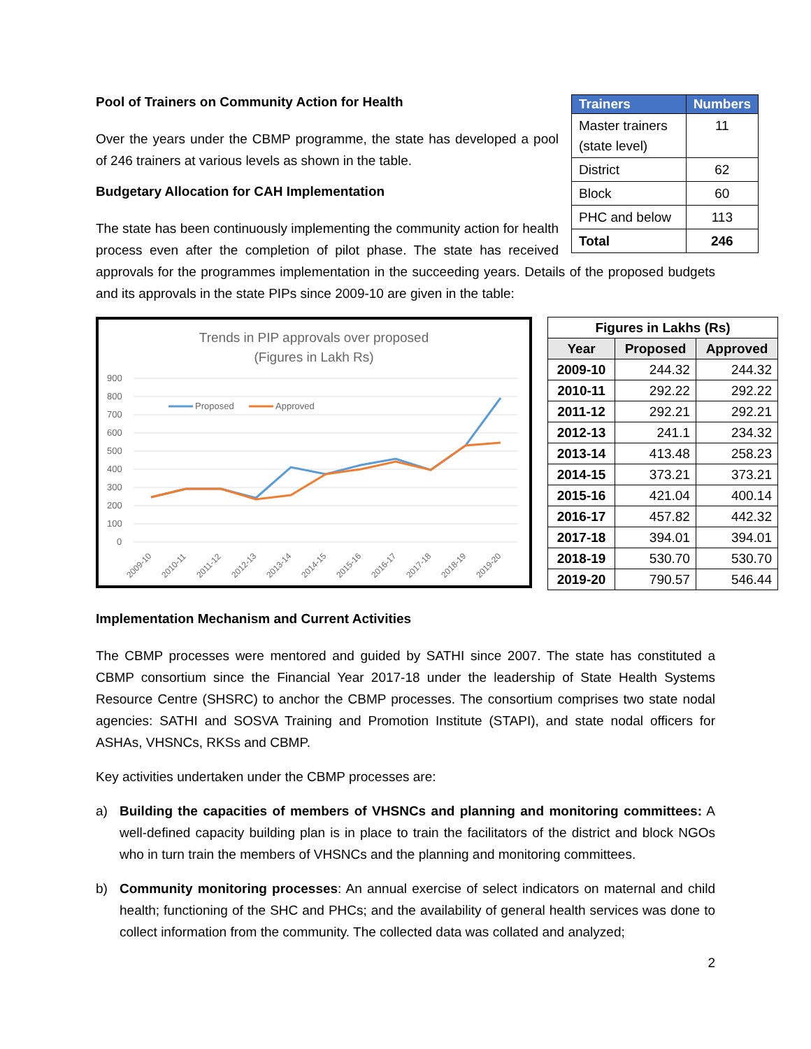| Trainers | Numbers |
| --- | --- |
| Master trainers (state level) | 11 |
| District | 62 |
| Block | 60 |
| PHC and below | 113 |
| Total | 246 |
Pool of Trainers on Community Action for Health
Over the years under the CBMP programme, the state has developed a pool of 246 trainers at various levels as shown in the table.
Budgetary Allocation for CAH Implementation
The state has been continuously implementing the community action for health process even after the completion of pilot phase. The state has received approvals for the programmes implementation in the succeeding years. Details of the proposed budgets and its approvals in the state PIPs since 2009-10 are given in the table:
Trends in PIP approvals over proposed
(Figures in Lakh Rs)
900
800
700
600
500
400
300
200
100
0
Proposed
Approved
2009-10
2010-11
2011-12
2012-13
2013-14
2014-15
2015-16
2016-17
2017-18
2018-19
2019-20
| Figures in Lakhs (Rs) | | |
| --- | --- | --- |
| Year | Proposed | Approved |
| 2009-10 | 244.32 | 244.32 |
| 2010-11 | 292.22 | 292.22 |
| 2011-12 | 292.21 | 292.21 |
| 2012-13 | 241.1 | 234.32 |
| 2013-14 | 413.48 | 258.23 |
| 2014-15 | 373.21 | 373.21 |
| 2015-16 | 421.04 | 400.14 |
| 2016-17 | 457.82 | 442.32 |
| 2017-18 | 394.01 | 394.01 |
| 2018-19 | 530.70 | 530.70 |
| 2019-20 | 790.57 | 546.44 |
Implementation Mechanism and Current Activities
The CBMP processes were mentored and guided by SATHI since 2007. The state has constituted a CBMP consortium since the Financial Year 2017-18 under the leadership of State Health Systems Resource Centre (SHSRC) to anchor the CBMP processes. The consortium comprises two state nodal agencies: SATHI and SOSVA Training and Promotion Institute (STAPI), and state nodal officers for ASHAs, VHSNCs, RKSs and CBMP.
Key activities undertaken under the CBMP processes are:
a) Building the capacities of members of VHSNCs and planning and monitoring committees: A well-defined capacity building plan is in place to train the facilitators of the district and block NGOs who in turn train the members of VHSNCs and the planning and monitoring committees.
b) Community monitoring processes: An annual exercise of select indicators on maternal and child health; functioning of the SHC and PHCs; and the availability of general health services was done to collect information from the community. The collected data was collated and analyzed;
2